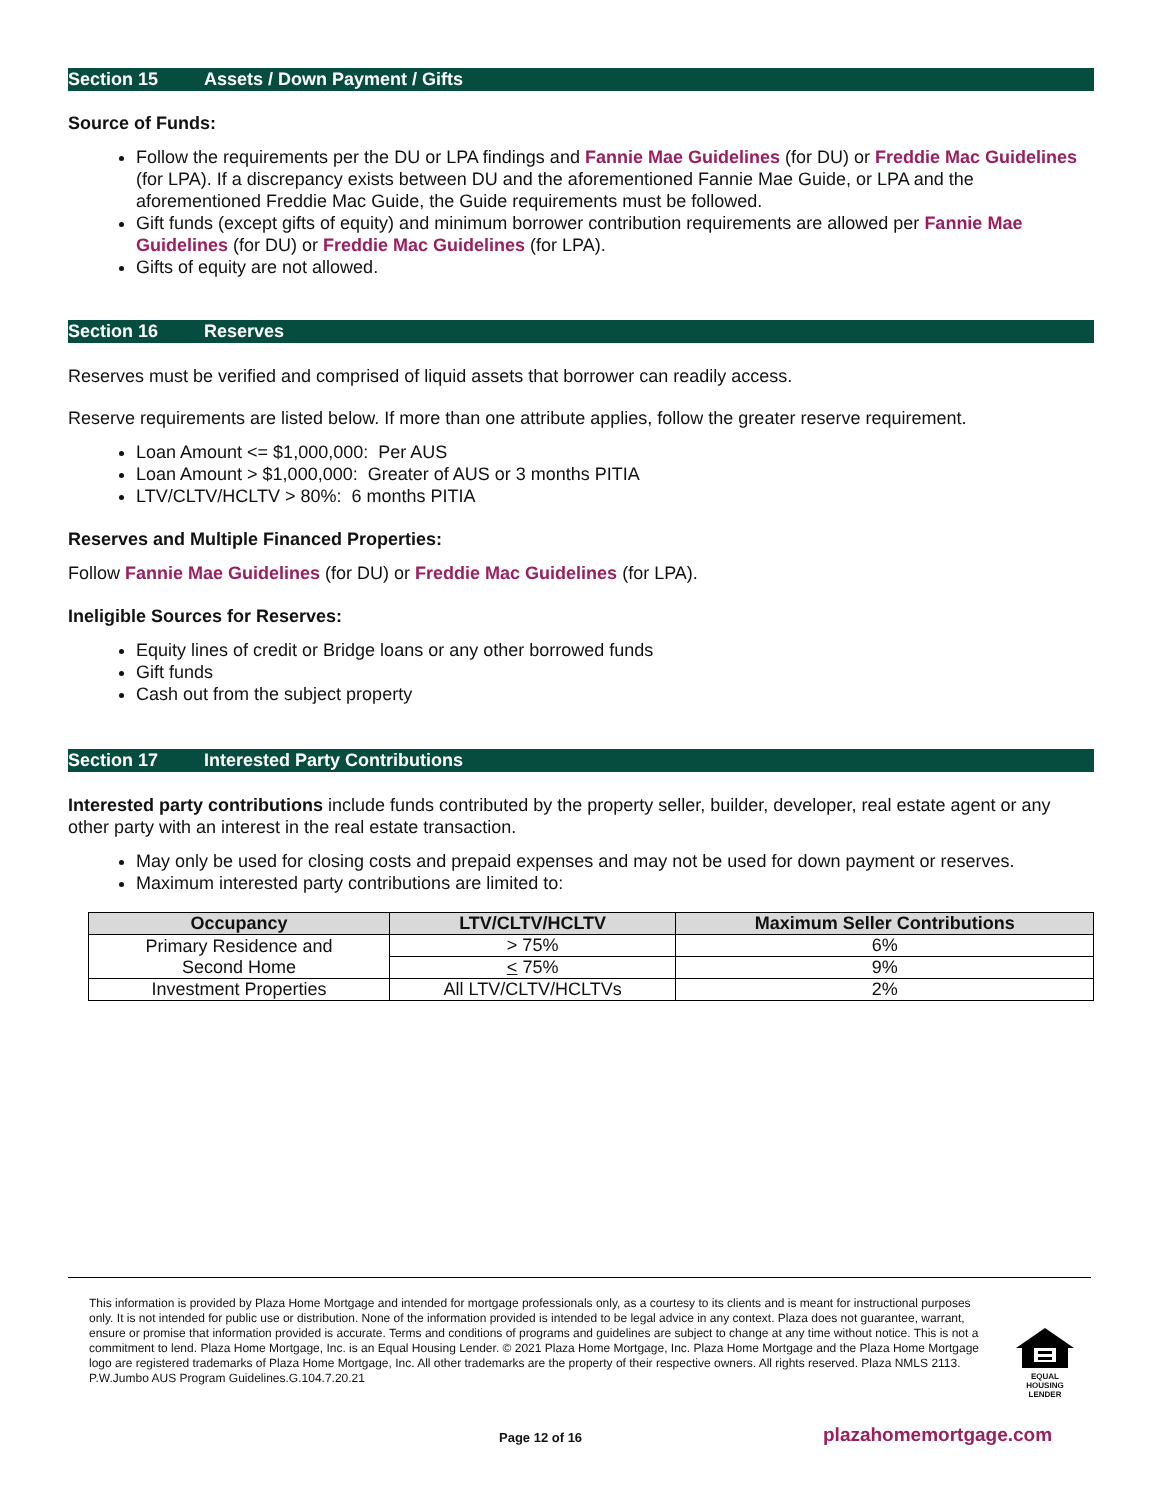Section 15 Assets / Down Payment / Gifts
Source of Funds:
Follow the requirements per the DU or LPA findings and Fannie Mae Guidelines (for DU) or Freddie Mac Guidelines (for LPA). If a discrepancy exists between DU and the aforementioned Fannie Mae Guide, or LPA and the aforementioned Freddie Mac Guide, the Guide requirements must be followed.
Gift funds (except gifts of equity) and minimum borrower contribution requirements are allowed per Fannie Mae Guidelines (for DU) or Freddie Mac Guidelines (for LPA).
Gifts of equity are not allowed.
Section 16 Reserves
Reserves must be verified and comprised of liquid assets that borrower can readily access.
Reserve requirements are listed below. If more than one attribute applies, follow the greater reserve requirement.
Loan Amount <= $1,000,000: Per AUS
Loan Amount > $1,000,000: Greater of AUS or 3 months PITIA
LTV/CLTV/HCLTV > 80%: 6 months PITIA
Reserves and Multiple Financed Properties:
Follow Fannie Mae Guidelines (for DU) or Freddie Mac Guidelines (for LPA).
Ineligible Sources for Reserves:
Equity lines of credit or Bridge loans or any other borrowed funds
Gift funds
Cash out from the subject property
Section 17 Interested Party Contributions
Interested party contributions include funds contributed by the property seller, builder, developer, real estate agent or any other party with an interest in the real estate transaction.
May only be used for closing costs and prepaid expenses and may not be used for down payment or reserves.
Maximum interested party contributions are limited to:
| Occupancy | LTV/CLTV/HCLTV | Maximum Seller Contributions |
| --- | --- | --- |
| Primary Residence and Second Home | > 75% | 6% |
| | < 75% | 9% |
| Investment Properties | All LTV/CLTV/HCLTVs | 2% |
This information is provided by Plaza Home Mortgage and intended for mortgage professionals only, as a courtesy to its clients and is meant for instructional purposes only. It is not intended for public use or distribution. None of the information provided is intended to be legal advice in any context. Plaza does not guarantee, warrant, ensure or promise that information provided is accurate. Terms and conditions of programs and guidelines are subject to change at any time without notice. This is not a commitment to lend. Plaza Home Mortgage, Inc. is an Equal Housing Lender. © 2021 Plaza Home Mortgage, Inc. Plaza Home Mortgage and the Plaza Home Mortgage logo are registered trademarks of Plaza Home Mortgage, Inc. All other trademarks are the property of their respective owners. All rights reserved. Plaza NMLS 2113. P.W.Jumbo AUS Program Guidelines.G.104.7.20.21
EQUAL HOUSING LENDER
Page 12 of 16 plazahomemortgage.com